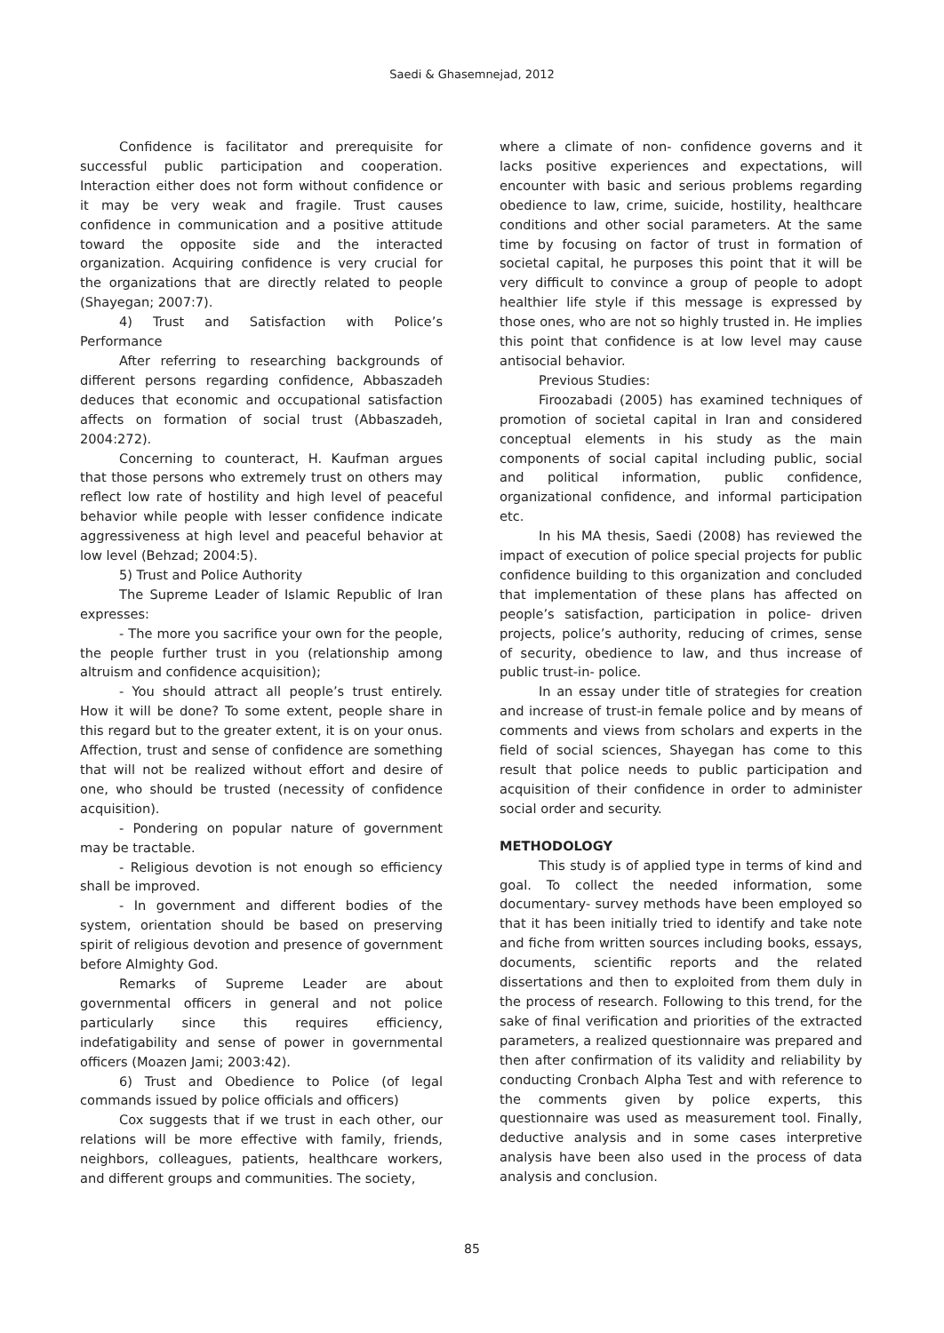Saedi & Ghasemnejad, 2012
Confidence is facilitator and prerequisite for successful public participation and cooperation. Interaction either does not form without confidence or it may be very weak and fragile. Trust causes confidence in communication and a positive attitude toward the opposite side and the interacted organization. Acquiring confidence is very crucial for the organizations that are directly related to people (Shayegan; 2007:7).
4) Trust and Satisfaction with Police’s Performance
After referring to researching backgrounds of different persons regarding confidence, Abbaszadeh deduces that economic and occupational satisfaction affects on formation of social trust (Abbaszadeh, 2004:272).
Concerning to counteract, H. Kaufman argues that those persons who extremely trust on others may reflect low rate of hostility and high level of peaceful behavior while people with lesser confidence indicate aggressiveness at high level and peaceful behavior at low level (Behzad; 2004:5).
5) Trust and Police Authority
The Supreme Leader of Islamic Republic of Iran expresses:
- The more you sacrifice your own for the people, the people further trust in you (relationship among altruism and confidence acquisition);
- You should attract all people’s trust entirely. How it will be done? To some extent, people share in this regard but to the greater extent, it is on your onus. Affection, trust and sense of confidence are something that will not be realized without effort and desire of one, who should be trusted (necessity of confidence acquisition).
- Pondering on popular nature of government may be tractable.
- Religious devotion is not enough so efficiency shall be improved.
- In government and different bodies of the system, orientation should be based on preserving spirit of religious devotion and presence of government before Almighty God.
Remarks of Supreme Leader are about governmental officers in general and not police particularly since this requires efficiency, indefatigability and sense of power in governmental officers (Moazen Jami; 2003:42).
6) Trust and Obedience to Police (of legal commands issued by police officials and officers)
Cox suggests that if we trust in each other, our relations will be more effective with family, friends, neighbors, colleagues, patients, healthcare workers, and different groups and communities. The society,
where a climate of non- confidence governs and it lacks positive experiences and expectations, will encounter with basic and serious problems regarding obedience to law, crime, suicide, hostility, healthcare conditions and other social parameters. At the same time by focusing on factor of trust in formation of societal capital, he purposes this point that it will be very difficult to convince a group of people to adopt healthier life style if this message is expressed by those ones, who are not so highly trusted in. He implies this point that confidence is at low level may cause antisocial behavior.
Previous Studies:
Firoozabadi (2005) has examined techniques of promotion of societal capital in Iran and considered conceptual elements in his study as the main components of social capital including public, social and political information, public confidence, organizational confidence, and informal participation etc.
In his MA thesis, Saedi (2008) has reviewed the impact of execution of police special projects for public confidence building to this organization and concluded that implementation of these plans has affected on people’s satisfaction, participation in police- driven projects, police’s authority, reducing of crimes, sense of security, obedience to law, and thus increase of public trust-in- police.
In an essay under title of strategies for creation and increase of trust-in female police and by means of comments and views from scholars and experts in the field of social sciences, Shayegan has come to this result that police needs to public participation and acquisition of their confidence in order to administer social order and security.
METHODOLOGY
This study is of applied type in terms of kind and goal. To collect the needed information, some documentary- survey methods have been employed so that it has been initially tried to identify and take note and fiche from written sources including books, essays, documents, scientific reports and the related dissertations and then to exploited from them duly in the process of research. Following to this trend, for the sake of final verification and priorities of the extracted parameters, a realized questionnaire was prepared and then after confirmation of its validity and reliability by conducting Cronbach Alpha Test and with reference to the comments given by police experts, this questionnaire was used as measurement tool. Finally, deductive analysis and in some cases interpretive analysis have been also used in the process of data analysis and conclusion.
85